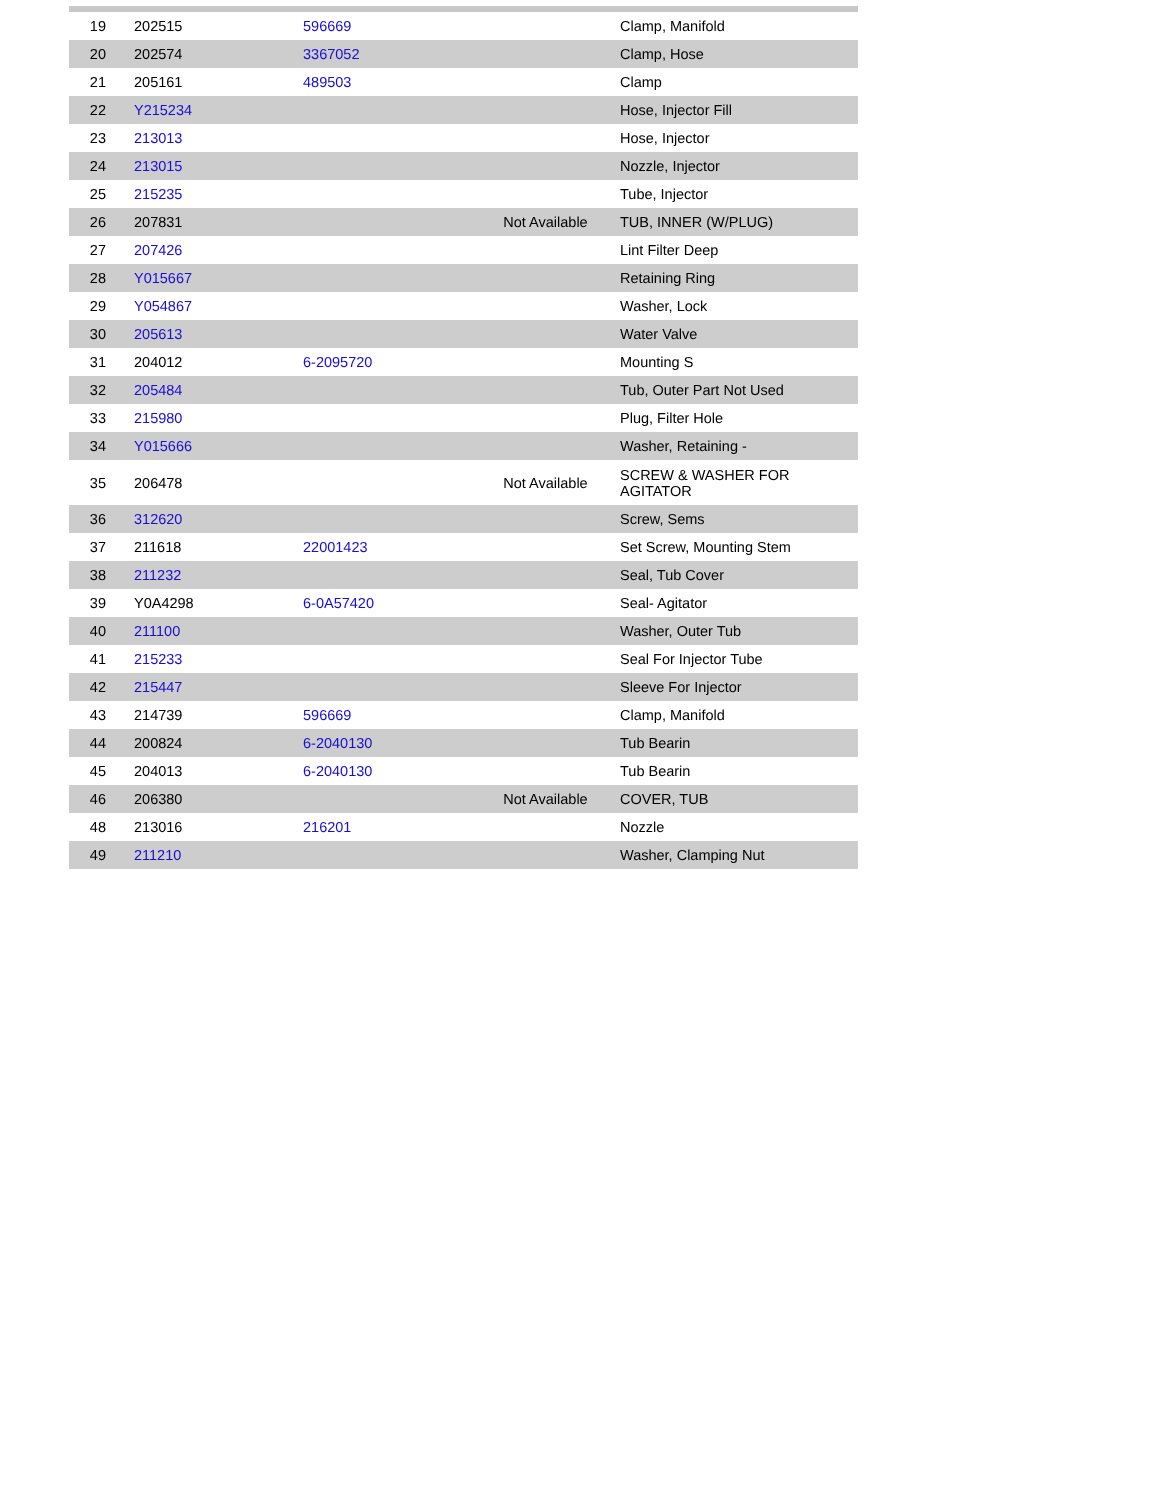| 19 | 202515 | 596669 | | Clamp, Manifold |
| 20 | 202574 | 3367052 | | Clamp, Hose |
| 21 | 205161 | 489503 | | Clamp |
| 22 | Y215234 | | | Hose, Injector Fill |
| 23 | 213013 | | | Hose, Injector |
| 24 | 213015 | | | Nozzle, Injector |
| 25 | 215235 | | | Tube, Injector |
| 26 | 207831 | | Not Available | TUB, INNER (W/PLUG) |
| 27 | 207426 | | | Lint Filter Deep |
| 28 | Y015667 | | | Retaining Ring |
| 29 | Y054867 | | | Washer, Lock |
| 30 | 205613 | | | Water Valve |
| 31 | 204012 | 6-2095720 | | Mounting S |
| 32 | 205484 | | | Tub, Outer Part Not Used |
| 33 | 215980 | | | Plug, Filter Hole |
| 34 | Y015666 | | | Washer, Retaining - |
| 35 | 206478 | | Not Available | SCREW & WASHER FOR AGITATOR |
| 36 | 312620 | | | Screw, Sems |
| 37 | 211618 | 22001423 | | Set Screw, Mounting Stem |
| 38 | 211232 | | | Seal, Tub Cover |
| 39 | Y0A4298 | 6-0A57420 | | Seal- Agitator |
| 40 | 211100 | | | Washer, Outer Tub |
| 41 | 215233 | | | Seal For Injector Tube |
| 42 | 215447 | | | Sleeve For Injector |
| 43 | 214739 | 596669 | | Clamp, Manifold |
| 44 | 200824 | 6-2040130 | | Tub Bearin |
| 45 | 204013 | 6-2040130 | | Tub Bearin |
| 46 | 206380 | | Not Available | COVER, TUB |
| 48 | 213016 | 216201 | | Nozzle |
| 49 | 211210 | | | Washer, Clamping Nut |